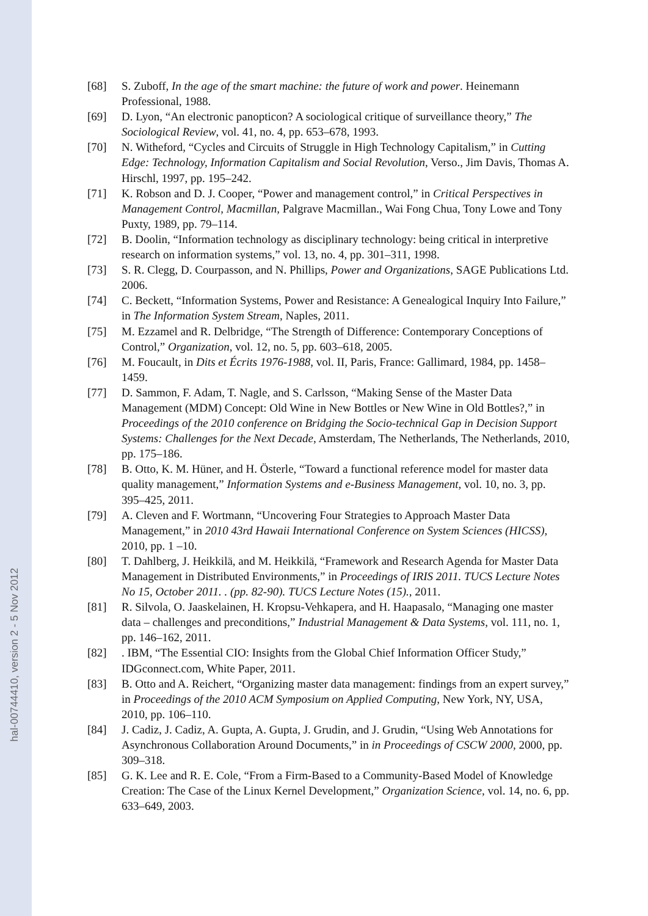hal-00744410, version 2 - 5 Nov 2012
[68] S. Zuboff, In the age of the smart machine: the future of work and power. Heinemann Professional, 1988.
[69] D. Lyon, “An electronic panopticon? A sociological critique of surveillance theory,” The Sociological Review, vol. 41, no. 4, pp. 653–678, 1993.
[70] N. Witheford, “Cycles and Circuits of Struggle in High Technology Capitalism,” in Cutting Edge: Technology, Information Capitalism and Social Revolution, Verso., Jim Davis, Thomas A. Hirschl, 1997, pp. 195–242.
[71] K. Robson and D. J. Cooper, “Power and management control,” in Critical Perspectives in Management Control, Macmillan, Palgrave Macmillan., Wai Fong Chua, Tony Lowe and Tony Puxty, 1989, pp. 79–114.
[72] B. Doolin, “Information technology as disciplinary technology: being critical in interpretive research on information systems,” vol. 13, no. 4, pp. 301–311, 1998.
[73] S. R. Clegg, D. Courpasson, and N. Phillips, Power and Organizations, SAGE Publications Ltd. 2006.
[74] C. Beckett, “Information Systems, Power and Resistance: A Genealogical Inquiry Into Failure,” in The Information System Stream, Naples, 2011.
[75] M. Ezzamel and R. Delbridge, “The Strength of Difference: Contemporary Conceptions of Control,” Organization, vol. 12, no. 5, pp. 603–618, 2005.
[76] M. Foucault, in Dits et Écrits 1976-1988, vol. II, Paris, France: Gallimard, 1984, pp. 1458–1459.
[77] D. Sammon, F. Adam, T. Nagle, and S. Carlsson, “Making Sense of the Master Data Management (MDM) Concept: Old Wine in New Bottles or New Wine in Old Bottles?,” in Proceedings of the 2010 conference on Bridging the Socio-technical Gap in Decision Support Systems: Challenges for the Next Decade, Amsterdam, The Netherlands, The Netherlands, 2010, pp. 175–186.
[78] B. Otto, K. M. Hüner, and H. Österle, “Toward a functional reference model for master data quality management,” Information Systems and e-Business Management, vol. 10, no. 3, pp. 395–425, 2011.
[79] A. Cleven and F. Wortmann, “Uncovering Four Strategies to Approach Master Data Management,” in 2010 43rd Hawaii International Conference on System Sciences (HICSS), 2010, pp. 1 –10.
[80] T. Dahlberg, J. Heikkilä, and M. Heikkilä, “Framework and Research Agenda for Master Data Management in Distributed Environments,” in Proceedings of IRIS 2011. TUCS Lecture Notes No 15, October 2011. . (pp. 82-90). TUCS Lecture Notes (15)., 2011.
[81] R. Silvola, O. Jaaskelainen, H. Kropsu-Vehkapera, and H. Haapasalo, “Managing one master data – challenges and preconditions,” Industrial Management & Data Systems, vol. 111, no. 1, pp. 146–162, 2011.
[82]. IBM, “The Essential CIO: Insights from the Global Chief Information Officer Study,” IDGconnect.com, White Paper, 2011.
[83] B. Otto and A. Reichert, “Organizing master data management: findings from an expert survey,” in Proceedings of the 2010 ACM Symposium on Applied Computing, New York, NY, USA, 2010, pp. 106–110.
[84] J. Cadiz, J. Cadiz, A. Gupta, A. Gupta, J. Grudin, and J. Grudin, “Using Web Annotations for Asynchronous Collaboration Around Documents,” in in Proceedings of CSCW 2000, 2000, pp. 309–318.
[85] G. K. Lee and R. E. Cole, “From a Firm-Based to a Community-Based Model of Knowledge Creation: The Case of the Linux Kernel Development,” Organization Science, vol. 14, no. 6, pp. 633–649, 2003.